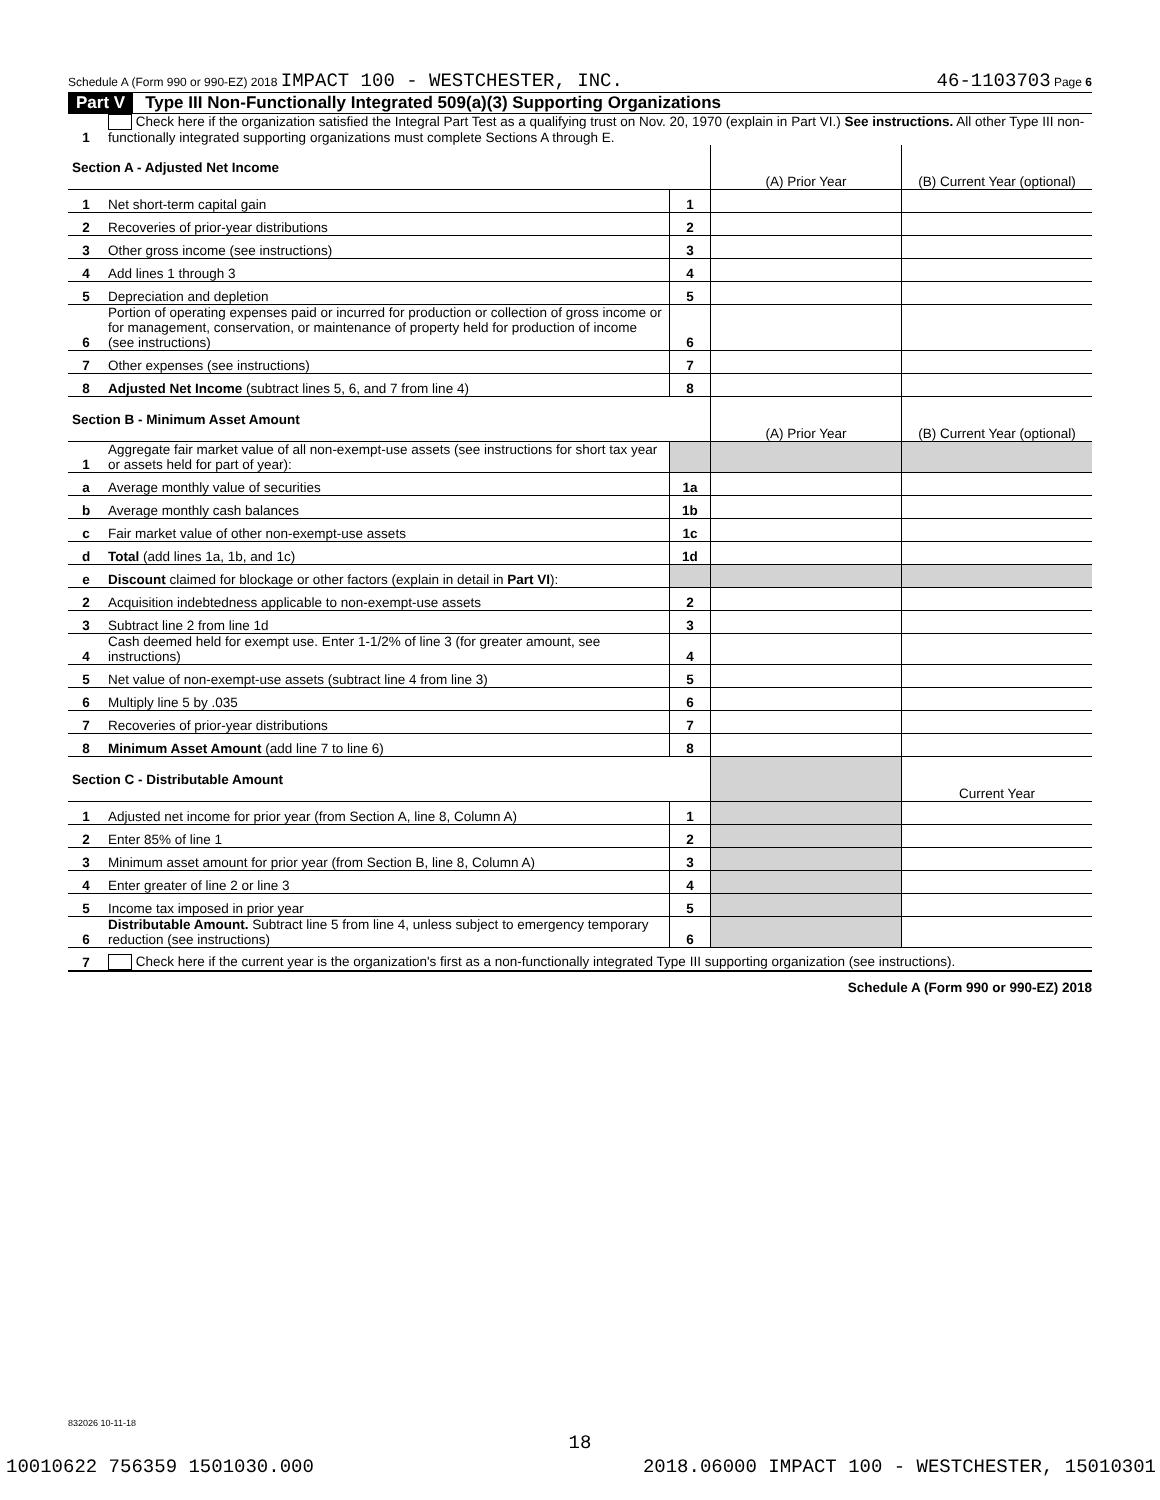Schedule A (Form 990 or 990-EZ) 2018 IMPACT 100 - WESTCHESTER, INC. 46-1103703 Page 6
Part V Type III Non-Functionally Integrated 509(a)(3) Supporting Organizations
| 1 | Check here if the organization satisfied the Integral Part Test as a qualifying trust on Nov. 20, 1970 (explain in Part VI.) See instructions. All other Type III non-functionally integrated supporting organizations must complete Sections A through E. | | | |
| Section A - Adjusted Net Income | | | (A) Prior Year | (B) Current Year (optional) |
| 1 | Net short-term capital gain | 1 | | |
| 2 | Recoveries of prior-year distributions | 2 | | |
| 3 | Other gross income (see instructions) | 3 | | |
| 4 | Add lines 1 through 3 | 4 | | |
| 5 | Depreciation and depletion | 5 | | |
| 6 | Portion of operating expenses paid or incurred for production or collection of gross income or for management, conservation, or maintenance of property held for production of income (see instructions) | 6 | | |
| 7 | Other expenses (see instructions) | 7 | | |
| 8 | Adjusted Net Income (subtract lines 5, 6, and 7 from line 4) | 8 | | |
| Section B - Minimum Asset Amount | | | (A) Prior Year | (B) Current Year (optional) |
| 1 | Aggregate fair market value of all non-exempt-use assets (see instructions for short tax year or assets held for part of year): | | | |
| a | Average monthly value of securities | 1a | | |
| b | Average monthly cash balances | 1b | | |
| c | Fair market value of other non-exempt-use assets | 1c | | |
| d | Total (add lines 1a, 1b, and 1c) | 1d | | |
| e | Discount claimed for blockage or other factors (explain in detail in Part VI ): | | | |
| 2 | Acquisition indebtedness applicable to non-exempt-use assets | 2 | | |
| 3 | Subtract line 2 from line 1d | 3 | | |
| 4 | Cash deemed held for exempt use. Enter 1-1/2% of line 3 (for greater amount, see instructions) | 4 | | |
| 5 | Net value of non-exempt-use assets (subtract line 4 from line 3) | 5 | | |
| 6 | Multiply line 5 by .035 | 6 | | |
| 7 | Recoveries of prior-year distributions | 7 | | |
| 8 | Minimum Asset Amount (add line 7 to line 6) | 8 | | |
| Section C - Distributable Amount | | | | Current Year |
| 1 | Adjusted net income for prior year (from Section A, line 8, Column A) | 1 | | |
| 2 | Enter 85% of line 1 | 2 | | |
| 3 | Minimum asset amount for prior year (from Section B, line 8, Column A) | 3 | | |
| 4 | Enter greater of line 2 or line 3 | 4 | | |
| 5 | Income tax imposed in prior year | 5 | | |
| 6 | Distributable Amount. Subtract line 5 from line 4, unless subject to emergency temporary reduction (see instructions) | 6 | | |
| 7 | Check here if the current year is the organization's first as a non-functionally integrated Type III supporting organization (see instructions). | | | |
Schedule A (Form 990 or 990-EZ) 2018
832026 10-11-18
18
10010622 756359 1501030.000 2018.06000 IMPACT 100 - WESTCHESTER, 15010301